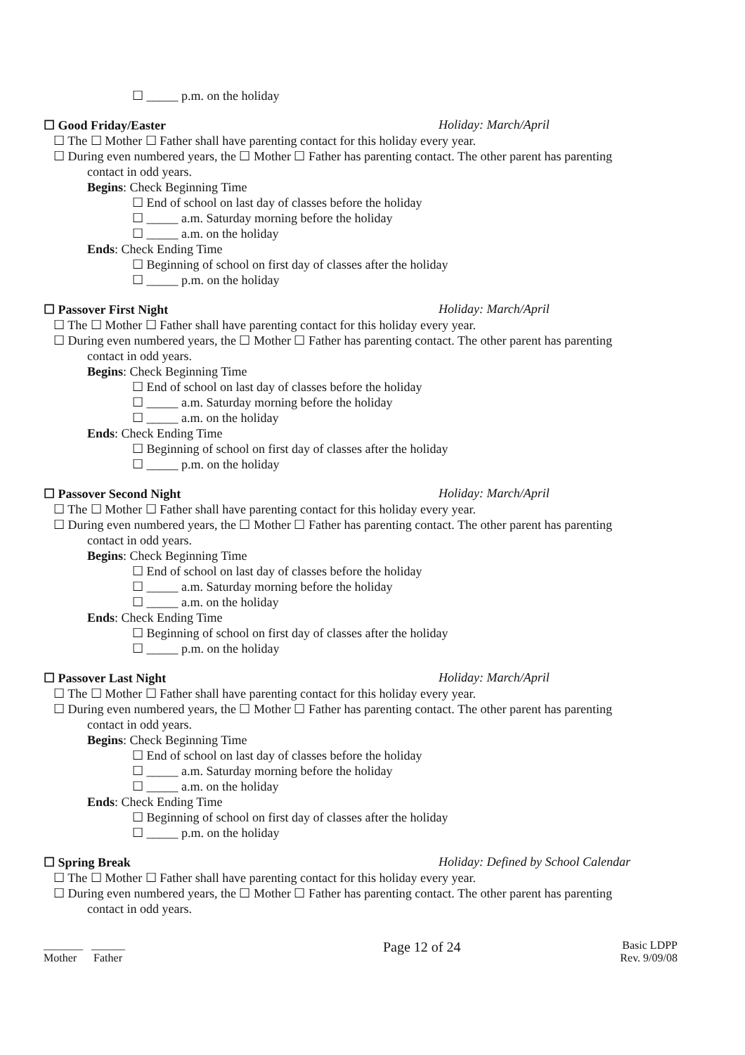☐ _____ p.m. on the holiday
☐ Good Friday/Easter Holiday: March/April
☐ The ☐ Mother ☐ Father shall have parenting contact for this holiday every year.
☐ During even numbered years, the ☐ Mother ☐ Father has parenting contact. The other parent has parenting
contact in odd years.
Begins: Check Beginning Time
☐ End of school on last day of classes before the holiday
☐ _____ a.m. Saturday morning before the holiday
☐ _____ a.m. on the holiday
Ends: Check Ending Time
☐ Beginning of school on first day of classes after the holiday
☐ _____ p.m. on the holiday
☐ Passover First Night Holiday: March/April
☐ The ☐ Mother ☐ Father shall have parenting contact for this holiday every year.
☐ During even numbered years, the ☐ Mother ☐ Father has parenting contact. The other parent has parenting
contact in odd years.
Begins: Check Beginning Time
☐ End of school on last day of classes before the holiday
☐ _____ a.m. Saturday morning before the holiday
☐ _____ a.m. on the holiday
Ends: Check Ending Time
☐ Beginning of school on first day of classes after the holiday
☐ _____ p.m. on the holiday
☐ Passover Second Night Holiday: March/April
☐ The ☐ Mother ☐ Father shall have parenting contact for this holiday every year.
☐ During even numbered years, the ☐ Mother ☐ Father has parenting contact. The other parent has parenting
contact in odd years.
Begins: Check Beginning Time
☐ End of school on last day of classes before the holiday
☐ _____ a.m. Saturday morning before the holiday
☐ _____ a.m. on the holiday
Ends: Check Ending Time
☐ Beginning of school on first day of classes after the holiday
☐ _____ p.m. on the holiday
☐ Passover Last Night Holiday: March/April
☐ The ☐ Mother ☐ Father shall have parenting contact for this holiday every year.
☐ During even numbered years, the ☐ Mother ☐ Father has parenting contact. The other parent has parenting
contact in odd years.
Begins: Check Beginning Time
☐ End of school on last day of classes before the holiday
☐ _____ a.m. Saturday morning before the holiday
☐ _____ a.m. on the holiday
Ends: Check Ending Time
☐ Beginning of school on first day of classes after the holiday
☐ _____ p.m. on the holiday
☐ Spring Break Holiday: Defined by School Calendar
☐ The ☐ Mother ☐ Father shall have parenting contact for this holiday every year.
☐ During even numbered years, the ☐ Mother ☐ Father has parenting contact. The other parent has parenting
contact in odd years.
_______ ______
Mother Father
Page 12 of 24
Basic LDPP
Rev. 9/09/08